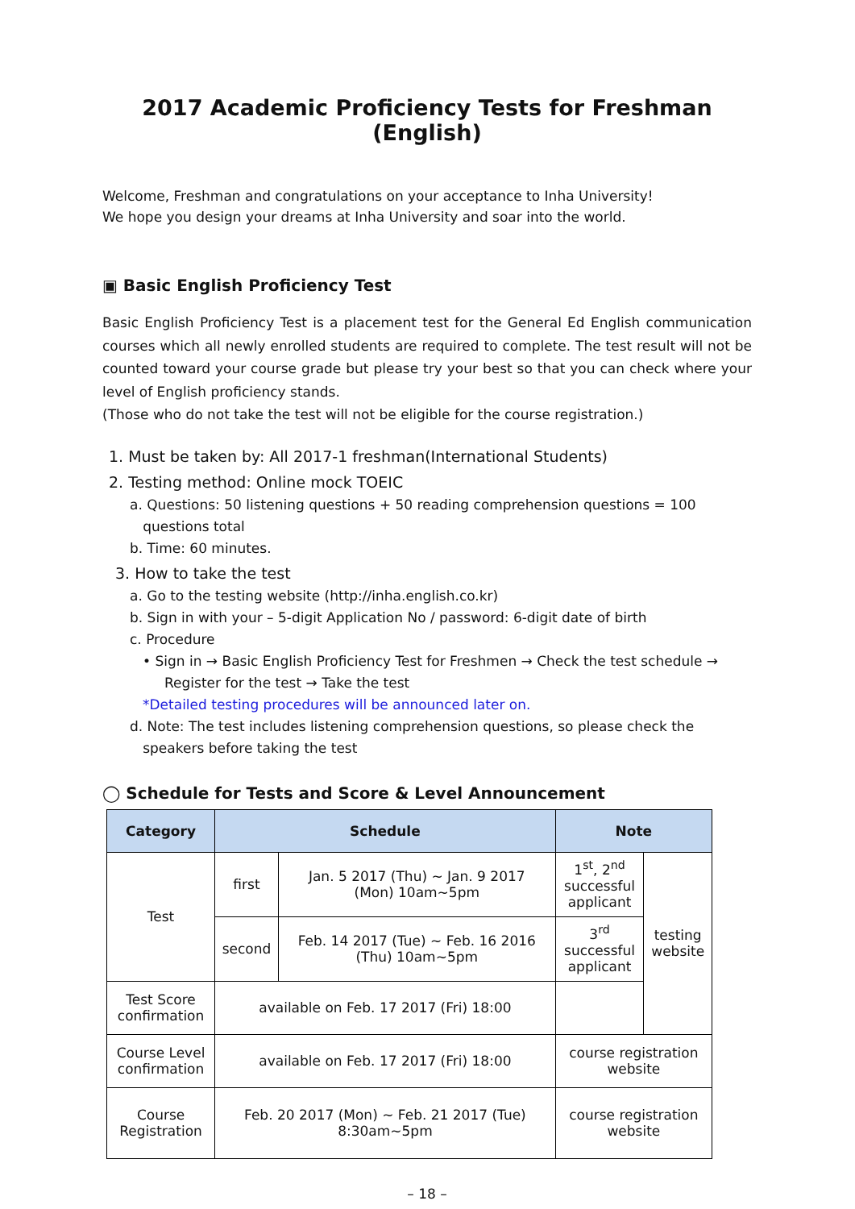2017 Academic Proficiency Tests for Freshman (English)
Welcome, Freshman and congratulations on your acceptance to Inha University!
We hope you design your dreams at Inha University and soar into the world.
▣ Basic English Proficiency Test
Basic English Proficiency Test is a placement test for the General Ed English communication courses which all newly enrolled students are required to complete. The test result will not be counted toward your course grade but please try your best so that you can check where your level of English proficiency stands.
(Those who do not take the test will not be eligible for the course registration.)
1. Must be taken by: All 2017-1 freshman(International Students)
2. Testing method: Online mock TOEIC
a. Questions: 50 listening questions + 50 reading comprehension questions = 100
questions total
b. Time: 60 minutes.
3. How to take the test
a. Go to the testing website (http://inha.english.co.kr)
b. Sign in with your – 5-digit Application No / password: 6-digit date of birth
c. Procedure
• Sign in → Basic English Proficiency Test for Freshmen → Check the test schedule →
Register for the test → Take the test
*Detailed testing procedures will be announced later on.
d. Note: The test includes listening comprehension questions, so please check the
speakers before taking the test
◯ Schedule for Tests and Score & Level Announcement
| Category | Schedule | | Note | |
| --- | --- | --- | --- | --- |
| Test | first | Jan. 5 2017 (Thu) ~ Jan. 9 2017 (Mon) 10am~5pm | 1<sup>st</sup>, 2<sup>nd</sup> successful applicant | testing website |
| | second | Feb. 14 2017 (Tue) ~ Feb. 16 2016 (Thu) 10am~5pm | 3<sup>rd</sup> successful applicant | |
| Test Score confirmation | available on Feb. 17 2017 (Fri) 18:00 | | | |
| Course Level confirmation | available on Feb. 17 2017 (Fri) 18:00 | | course registration website | |
| Course Registration | Feb. 20 2017 (Mon) ~ Feb. 21 2017 (Tue) 8:30am~5pm | | course registration website | |
– 18 –